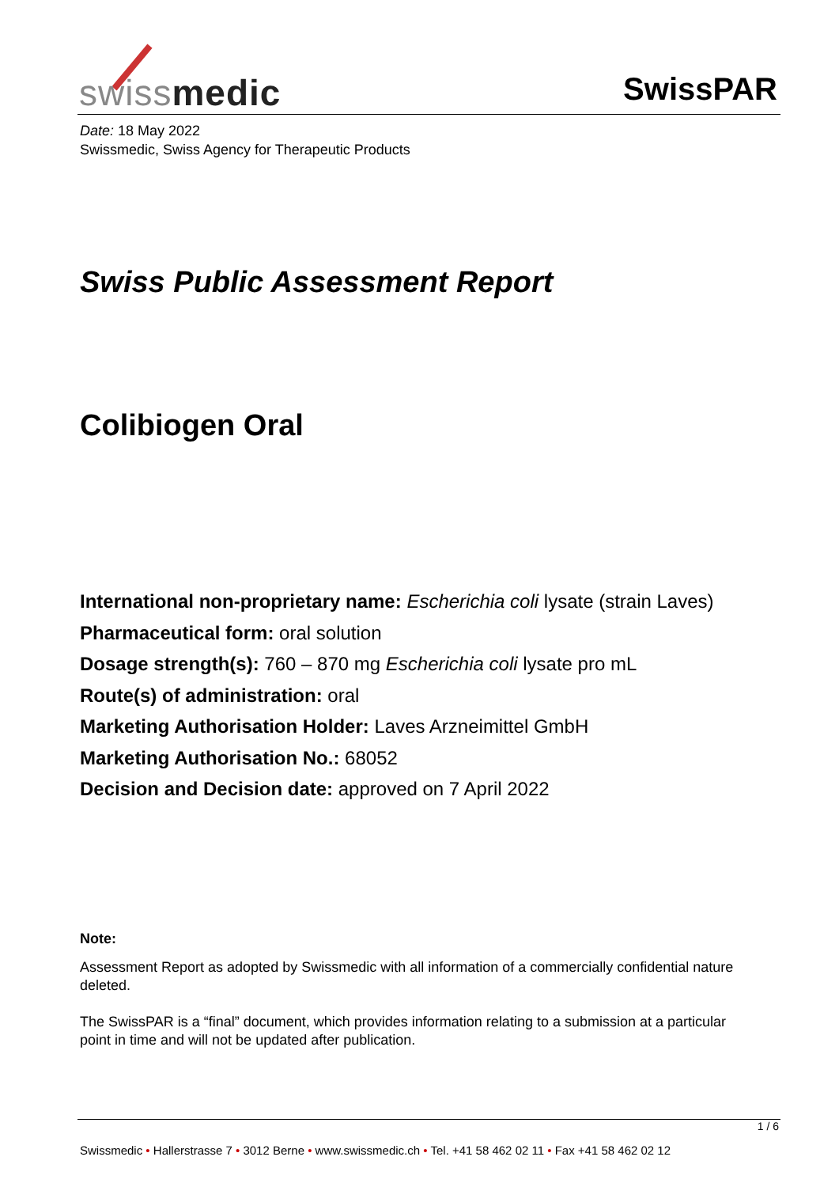swissmedic SwissPAR
Date: 18 May 2022
Swissmedic, Swiss Agency for Therapeutic Products
Swiss Public Assessment Report
Colibiogen Oral
International non-proprietary name: Escherichia coli lysate (strain Laves)
Pharmaceutical form: oral solution
Dosage strength(s): 760 – 870 mg Escherichia coli lysate pro mL
Route(s) of administration: oral
Marketing Authorisation Holder: Laves Arzneimittel GmbH
Marketing Authorisation No.: 68052
Decision and Decision date: approved on 7 April 2022
Note:
Assessment Report as adopted by Swissmedic with all information of a commercially confidential nature deleted.
The SwissPAR is a “final” document, which provides information relating to a submission at a particular point in time and will not be updated after publication.
1 / 6
Swissmedic • Hallerstrasse 7 • 3012 Berne • www.swissmedic.ch • Tel. +41 58 462 02 11 • Fax +41 58 462 02 12